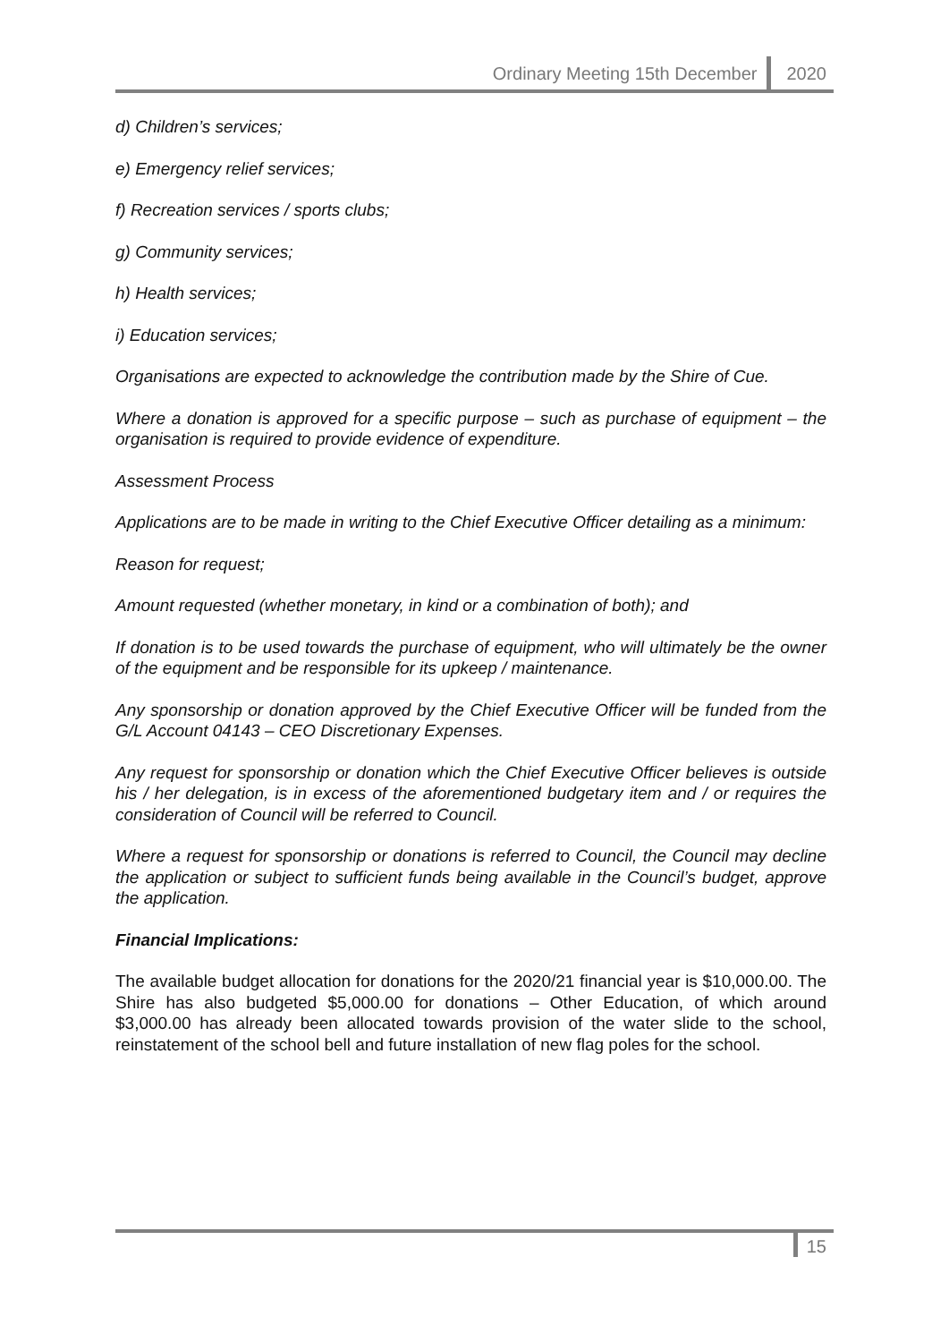Ordinary Meeting 15th December 2020
d) Children’s services;
e) Emergency relief services;
f) Recreation services / sports clubs;
g) Community services;
h) Health services;
i) Education services;
Organisations are expected to acknowledge the contribution made by the Shire of Cue.
Where a donation is approved for a specific purpose – such as purchase of equipment – the organisation is required to provide evidence of expenditure.
Assessment Process
Applications are to be made in writing to the Chief Executive Officer detailing as a minimum:
Reason for request;
Amount requested (whether monetary, in kind or a combination of both); and
If donation is to be used towards the purchase of equipment, who will ultimately be the owner of the equipment and be responsible for its upkeep / maintenance.
Any sponsorship or donation approved by the Chief Executive Officer will be funded from the G/L Account 04143 – CEO Discretionary Expenses.
Any request for sponsorship or donation which the Chief Executive Officer believes is outside his / her delegation, is in excess of the aforementioned budgetary item and / or requires the consideration of Council will be referred to Council.
Where a request for sponsorship or donations is referred to Council, the Council may decline the application or subject to sufficient funds being available in the Council’s budget, approve the application.
Financial Implications:
The available budget allocation for donations for the 2020/21 financial year is $10,000.00. The Shire has also budgeted $5,000.00 for donations – Other Education, of which around $3,000.00 has already been allocated towards provision of the water slide to the school, reinstatement of the school bell and future installation of new flag poles for the school.
15